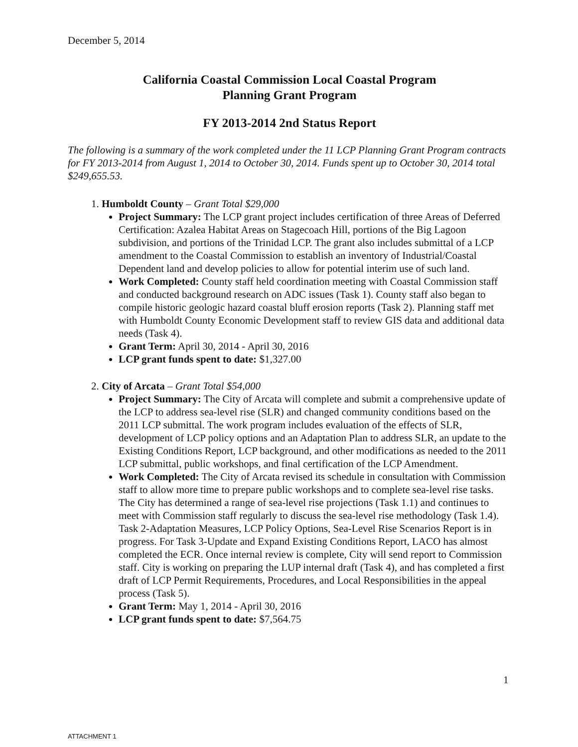December 5, 2014
California Coastal Commission Local Coastal Program
Planning Grant Program
FY 2013-2014 2nd Status Report
The following is a summary of the work completed under the 11 LCP Planning Grant Program contracts for FY 2013-2014 from August 1, 2014 to October 30, 2014. Funds spent up to October 30, 2014 total $249,655.53.
1. Humboldt County – Grant Total $29,000
Project Summary: The LCP grant project includes certification of three Areas of Deferred Certification: Azalea Habitat Areas on Stagecoach Hill, portions of the Big Lagoon subdivision, and portions of the Trinidad LCP. The grant also includes submittal of a LCP amendment to the Coastal Commission to establish an inventory of Industrial/Coastal Dependent land and develop policies to allow for potential interim use of such land.
Work Completed: County staff held coordination meeting with Coastal Commission staff and conducted background research on ADC issues (Task 1). County staff also began to compile historic geologic hazard coastal bluff erosion reports (Task 2). Planning staff met with Humboldt County Economic Development staff to review GIS data and additional data needs (Task 4).
Grant Term: April 30, 2014 - April 30, 2016
LCP grant funds spent to date: $1,327.00
2. City of Arcata – Grant Total $54,000
Project Summary: The City of Arcata will complete and submit a comprehensive update of the LCP to address sea-level rise (SLR) and changed community conditions based on the 2011 LCP submittal. The work program includes evaluation of the effects of SLR, development of LCP policy options and an Adaptation Plan to address SLR, an update to the Existing Conditions Report, LCP background, and other modifications as needed to the 2011 LCP submittal, public workshops, and final certification of the LCP Amendment.
Work Completed: The City of Arcata revised its schedule in consultation with Commission staff to allow more time to prepare public workshops and to complete sea-level rise tasks. The City has determined a range of sea-level rise projections (Task 1.1) and continues to meet with Commission staff regularly to discuss the sea-level rise methodology (Task 1.4). Task 2-Adaptation Measures, LCP Policy Options, Sea-Level Rise Scenarios Report is in progress. For Task 3-Update and Expand Existing Conditions Report, LACO has almost completed the ECR. Once internal review is complete, City will send report to Commission staff. City is working on preparing the LUP internal draft (Task 4), and has completed a first draft of LCP Permit Requirements, Procedures, and Local Responsibilities in the appeal process (Task 5).
Grant Term: May 1, 2014 - April 30, 2016
LCP grant funds spent to date: $7,564.75
1
ATTACHMENT 1